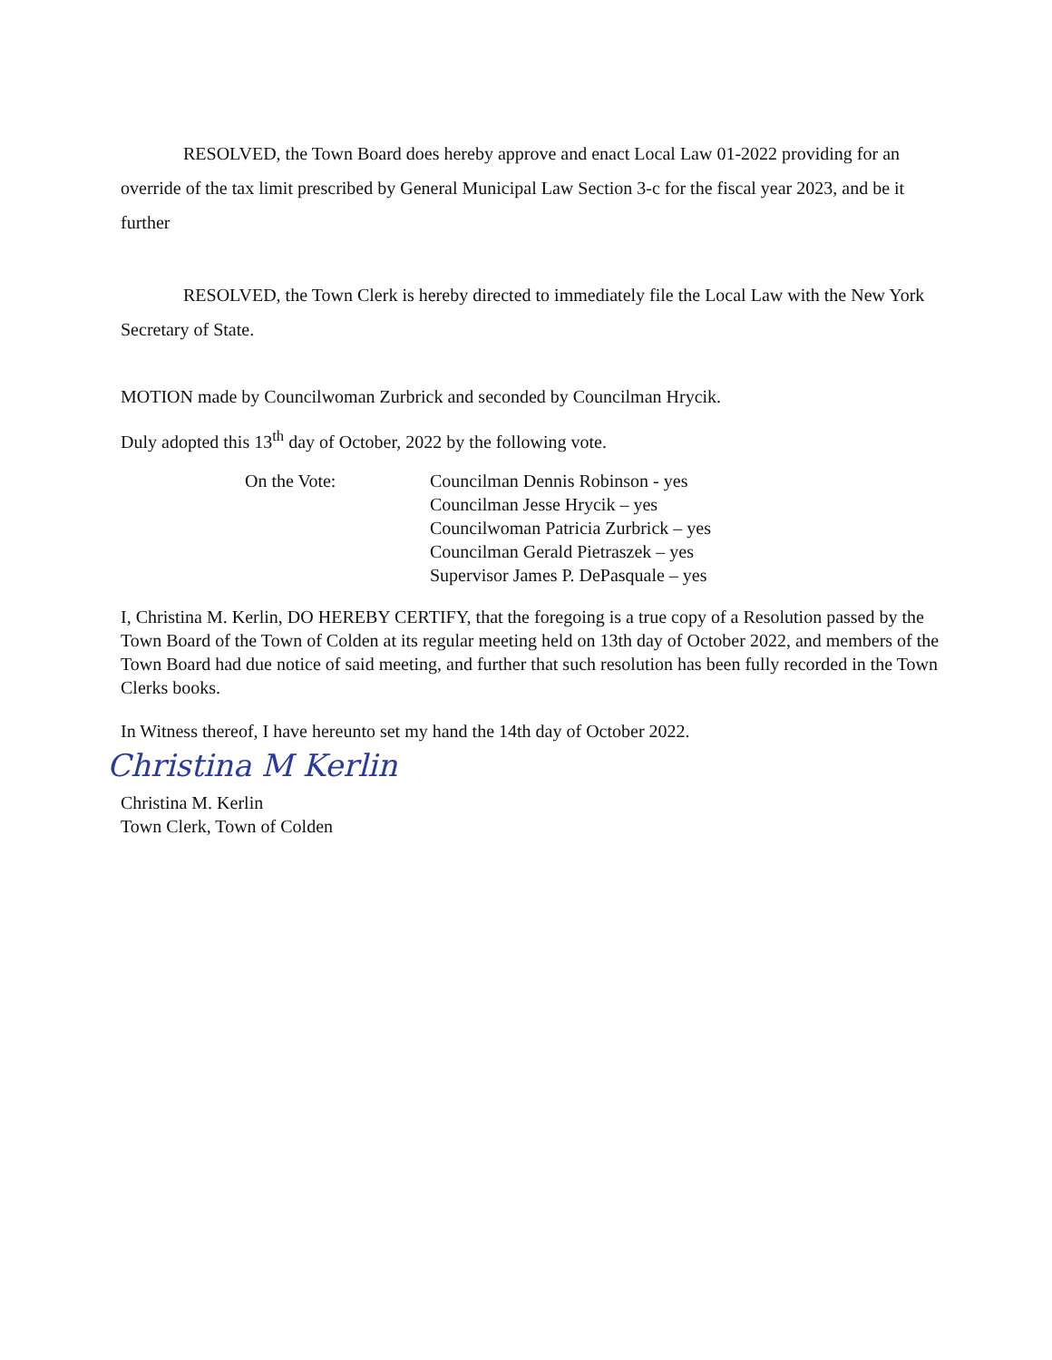RESOLVED, the Town Board does hereby approve and enact Local Law 01-2022 providing for an override of the tax limit prescribed by General Municipal Law Section 3-c for the fiscal year 2023, and be it further
RESOLVED, the Town Clerk is hereby directed to immediately file the Local Law with the New York Secretary of State.
MOTION made by Councilwoman Zurbrick and seconded by Councilman Hrycik.
Duly adopted this 13<sup>th</sup> day of October, 2022 by the following vote.
On the Vote: Councilman Dennis Robinson - yes
Councilman Jesse Hrycik – yes
Councilwoman Patricia Zurbrick – yes
Councilman Gerald Pietraszek – yes
Supervisor James P. DePasquale – yes
I, Christina M. Kerlin, DO HEREBY CERTIFY, that the foregoing is a true copy of a Resolution passed by the Town Board of the Town of Colden at its regular meeting held on 13th day of October 2022, and members of the Town Board had due notice of said meeting, and further that such resolution has been fully recorded in the Town Clerks books.
In Witness thereof, I have hereunto set my hand the 14th day of October 2022.
Christina M Kerlin
Christina M. Kerlin
Town Clerk, Town of Colden